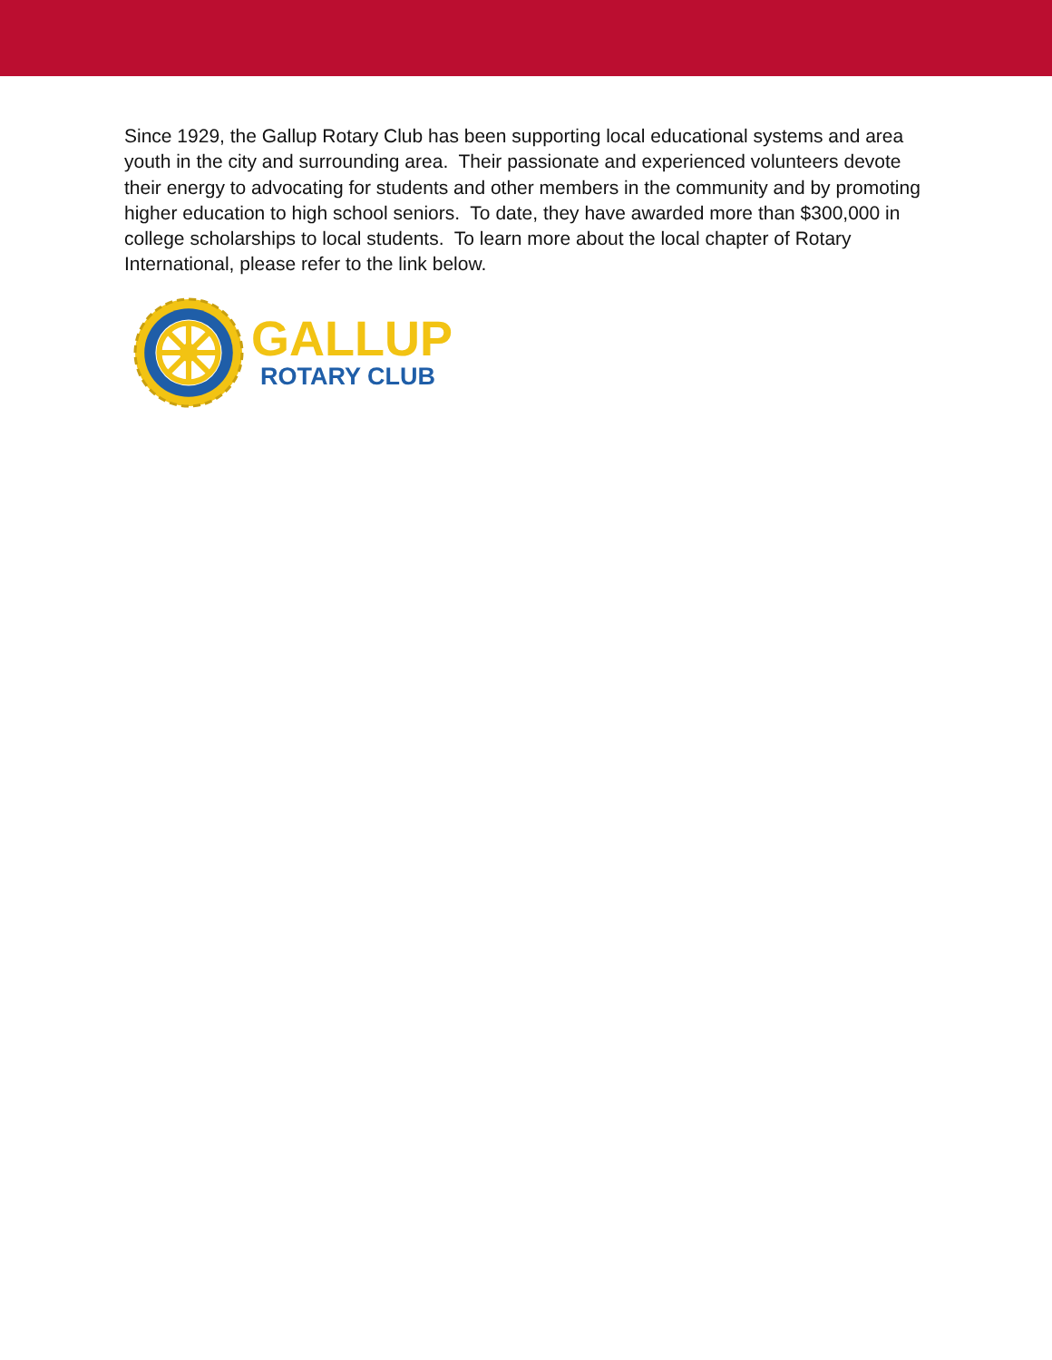Since 1929, the Gallup Rotary Club has been supporting local educational systems and area youth in the city and surrounding area. Their passionate and experienced volunteers devote their energy to advocating for students and other members in the community and by promoting higher education to high school seniors. To date, they have awarded more than $300,000 in college scholarships to local students. To learn more about the local chapter of Rotary International, please refer to the link below.
GALLUP
ROTARY CLUB